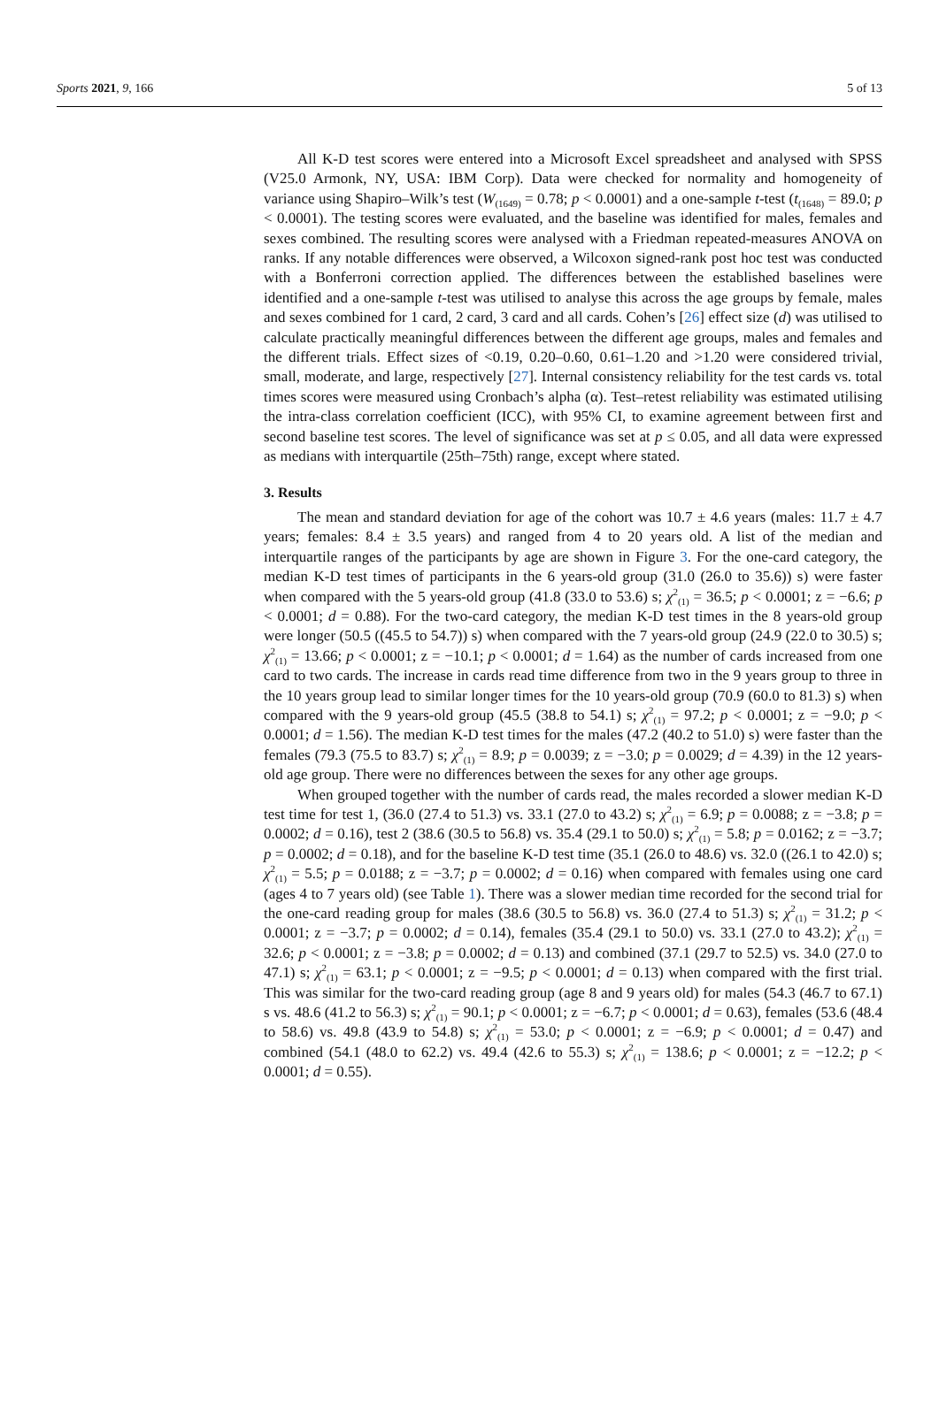Sports 2021, 9, 166 5 of 13
All K-D test scores were entered into a Microsoft Excel spreadsheet and analysed with SPSS (V25.0 Armonk, NY, USA: IBM Corp). Data were checked for normality and homogeneity of variance using Shapiro–Wilk’s test (W<sub>(1649)</sub> = 0.78; p < 0.0001) and a one-sample t-test (t<sub>(1648)</sub> = 89.0; p < 0.0001). The testing scores were evaluated, and the baseline was identified for males, females and sexes combined. The resulting scores were analysed with a Friedman repeated-measures ANOVA on ranks. If any notable differences were observed, a Wilcoxon signed-rank post hoc test was conducted with a Bonferroni correction applied. The differences between the established baselines were identified and a one-sample t-test was utilised to analyse this across the age groups by female, males and sexes combined for 1 card, 2 card, 3 card and all cards. Cohen’s [26] effect size (d) was utilised to calculate practically meaningful differences between the different age groups, males and females and the different trials. Effect sizes of <0.19, 0.20–0.60, 0.61–1.20 and >1.20 were considered trivial, small, moderate, and large, respectively [27]. Internal consistency reliability for the test cards vs. total times scores were measured using Cronbach’s alpha (α). Test–retest reliability was estimated utilising the intra-class correlation coefficient (ICC), with 95% CI, to examine agreement between first and second baseline test scores. The level of significance was set at p ≤ 0.05, and all data were expressed as medians with interquartile (25th–75th) range, except where stated.
3. Results
The mean and standard deviation for age of the cohort was 10.7 ± 4.6 years (males: 11.7 ± 4.7 years; females: 8.4 ± 3.5 years) and ranged from 4 to 20 years old. A list of the median and interquartile ranges of the participants by age are shown in Figure 3. For the one-card category, the median K-D test times of participants in the 6 years-old group (31.0 (26.0 to 35.6)) s) were faster when compared with the 5 years-old group (41.8 (33.0 to 53.6) s; χ<sup>2</sup><sub>(1)</sub> = 36.5; p < 0.0001; z = −6.6; p < 0.0001; d = 0.88). For the two-card category, the median K-D test times in the 8 years-old group were longer (50.5 ((45.5 to 54.7)) s) when compared with the 7 years-old group (24.9 (22.0 to 30.5) s; χ<sup>2</sup><sub>(1)</sub> = 13.66; p < 0.0001; z = −10.1; p < 0.0001; d = 1.64) as the number of cards increased from one card to two cards. The increase in cards read time difference from two in the 9 years group to three in the 10 years group lead to similar longer times for the 10 years-old group (70.9 (60.0 to 81.3) s) when compared with the 9 years-old group (45.5 (38.8 to 54.1) s; χ<sup>2</sup><sub>(1)</sub> = 97.2; p < 0.0001; z = −9.0; p < 0.0001; d = 1.56). The median K-D test times for the males (47.2 (40.2 to 51.0) s) were faster than the females (79.3 (75.5 to 83.7) s; χ<sup>2</sup><sub>(1)</sub> = 8.9; p = 0.0039; z = −3.0; p = 0.0029; d = 4.39) in the 12 years-old age group. There were no differences between the sexes for any other age groups.
When grouped together with the number of cards read, the males recorded a slower median K-D test time for test 1, (36.0 (27.4 to 51.3) vs. 33.1 (27.0 to 43.2) s; χ<sup>2</sup><sub>(1)</sub> = 6.9; p = 0.0088; z = −3.8; p = 0.0002; d = 0.16), test 2 (38.6 (30.5 to 56.8) vs. 35.4 (29.1 to 50.0) s; χ<sup>2</sup><sub>(1)</sub> = 5.8; p = 0.0162; z = −3.7; p = 0.0002; d = 0.18), and for the baseline K-D test time (35.1 (26.0 to 48.6) vs. 32.0 ((26.1 to 42.0) s; χ<sup>2</sup><sub>(1)</sub> = 5.5; p = 0.0188; z = −3.7; p = 0.0002; d = 0.16) when compared with females using one card (ages 4 to 7 years old) (see Table 1). There was a slower median time recorded for the second trial for the one-card reading group for males (38.6 (30.5 to 56.8) vs. 36.0 (27.4 to 51.3) s; χ<sup>2</sup><sub>(1)</sub> = 31.2; p < 0.0001; z = −3.7; p = 0.0002; d = 0.14), females (35.4 (29.1 to 50.0) vs. 33.1 (27.0 to 43.2); χ<sup>2</sup><sub>(1)</sub> = 32.6; p < 0.0001; z = −3.8; p = 0.0002; d = 0.13) and combined (37.1 (29.7 to 52.5) vs. 34.0 (27.0 to 47.1) s; χ<sup>2</sup><sub>(1)</sub> = 63.1; p < 0.0001; z = −9.5; p < 0.0001; d = 0.13) when compared with the first trial. This was similar for the two-card reading group (age 8 and 9 years old) for males (54.3 (46.7 to 67.1) s vs. 48.6 (41.2 to 56.3) s; χ<sup>2</sup><sub>(1)</sub> = 90.1; p < 0.0001; z = −6.7; p < 0.0001; d = 0.63), females (53.6 (48.4 to 58.6) vs. 49.8 (43.9 to 54.8) s; χ<sup>2</sup><sub>(1)</sub> = 53.0; p < 0.0001; z = −6.9; p < 0.0001; d = 0.47) and combined (54.1 (48.0 to 62.2) vs. 49.4 (42.6 to 55.3) s; χ<sup>2</sup><sub>(1)</sub> = 138.6; p < 0.0001; z = −12.2; p < 0.0001; d = 0.55).